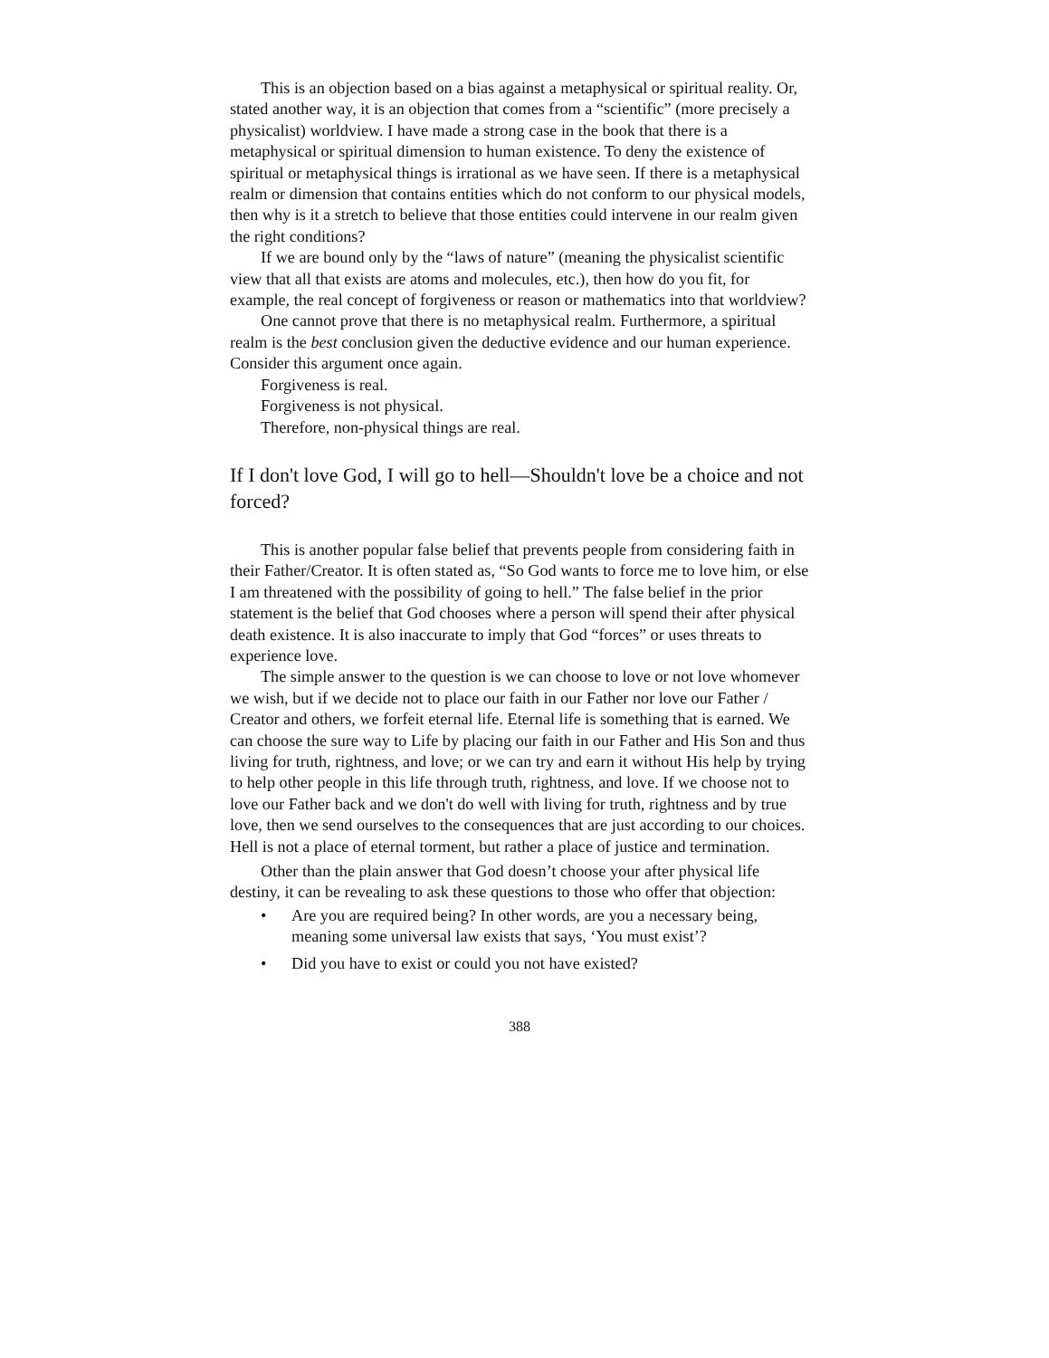This is an objection based on a bias against a metaphysical or spiritual reality. Or, stated another way, it is an objection that comes from a “scientific” (more precisely a physicalist) worldview. I have made a strong case in the book that there is a metaphysical or spiritual dimension to human existence. To deny the existence of spiritual or metaphysical things is irrational as we have seen. If there is a metaphysical realm or dimension that contains entities which do not conform to our physical models, then why is it a stretch to believe that those entities could intervene in our realm given the right conditions?
If we are bound only by the “laws of nature” (meaning the physicalist scientific view that all that exists are atoms and molecules, etc.), then how do you fit, for example, the real concept of forgiveness or reason or mathematics into that worldview?
One cannot prove that there is no metaphysical realm. Furthermore, a spiritual realm is the best conclusion given the deductive evidence and our human experience. Consider this argument once again.
Forgiveness is real.
Forgiveness is not physical.
Therefore, non-physical things are real.
If I don't love God, I will go to hell—Shouldn't love be a choice and not forced?
This is another popular false belief that prevents people from considering faith in their Father/Creator. It is often stated as, “So God wants to force me to love him, or else I am threatened with the possibility of going to hell.” The false belief in the prior statement is the belief that God chooses where a person will spend their after physical death existence. It is also inaccurate to imply that God “forces” or uses threats to experience love.
The simple answer to the question is we can choose to love or not love whomever we wish, but if we decide not to place our faith in our Father nor love our Father / Creator and others, we forfeit eternal life. Eternal life is something that is earned. We can choose the sure way to Life by placing our faith in our Father and His Son and thus living for truth, rightness, and love; or we can try and earn it without His help by trying to help other people in this life through truth, rightness, and love. If we choose not to love our Father back and we don't do well with living for truth, rightness and by true love, then we send ourselves to the consequences that are just according to our choices. Hell is not a place of eternal torment, but rather a place of justice and termination.
Other than the plain answer that God doesn’t choose your after physical life destiny, it can be revealing to ask these questions to those who offer that objection:
• Are you are required being? In other words, are you a necessary being, meaning some universal law exists that says, ‘You must exist’?
• Did you have to exist or could you not have existed?
388